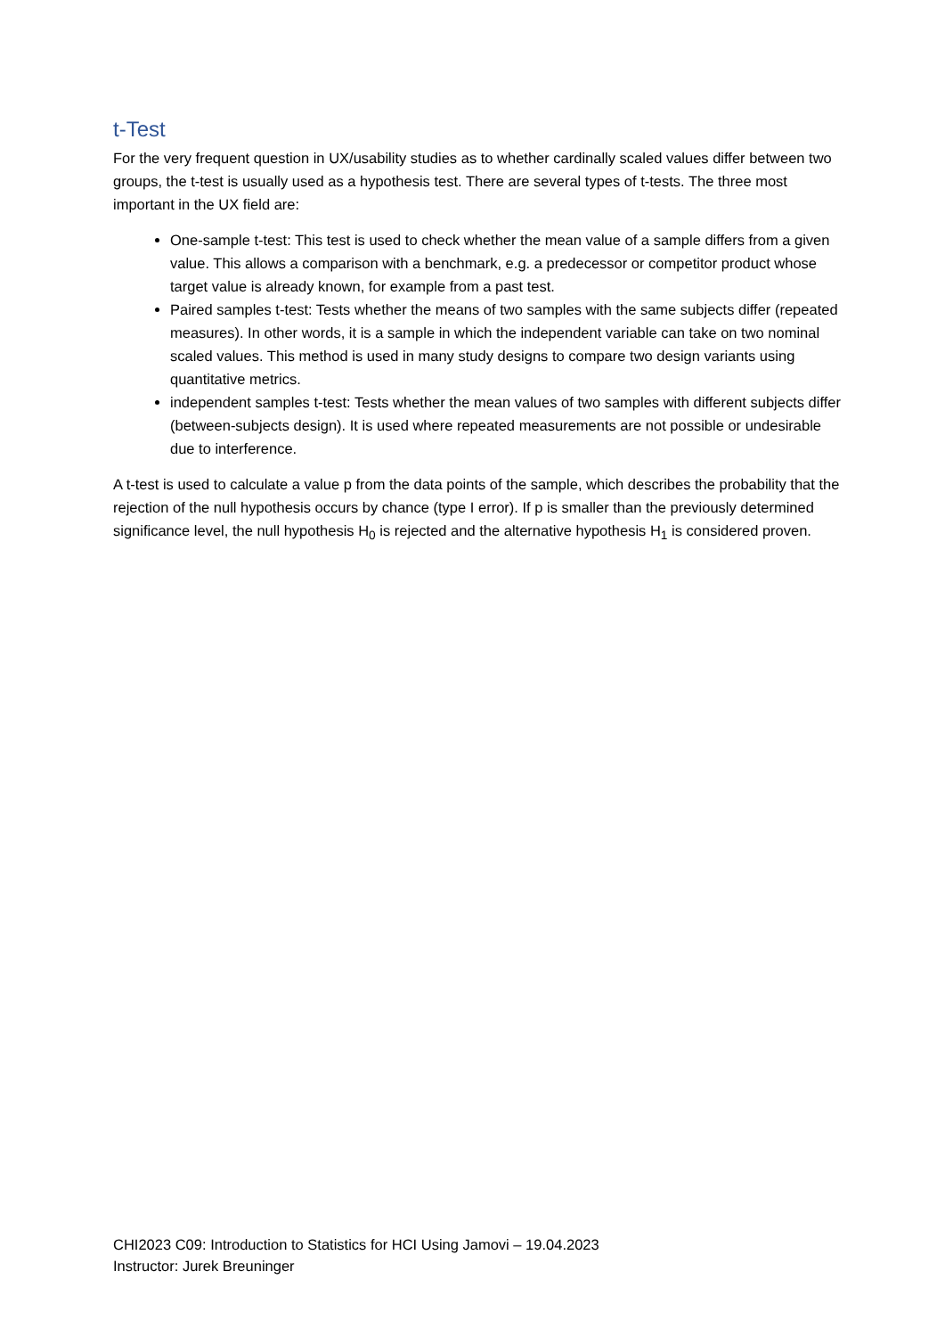t-Test
For the very frequent question in UX/usability studies as to whether cardinally scaled values differ between two groups, the t-test is usually used as a hypothesis test. There are several types of t-tests. The three most important in the UX field are:
One-sample t-test: This test is used to check whether the mean value of a sample differs from a given value. This allows a comparison with a benchmark, e.g. a predecessor or competitor product whose target value is already known, for example from a past test.
Paired samples t-test: Tests whether the means of two samples with the same subjects differ (repeated measures). In other words, it is a sample in which the independent variable can take on two nominal scaled values. This method is used in many study designs to compare two design variants using quantitative metrics.
independent samples t-test: Tests whether the mean values of two samples with different subjects differ (between-subjects design). It is used where repeated measurements are not possible or undesirable due to interference.
A t-test is used to calculate a value p from the data points of the sample, which describes the probability that the rejection of the null hypothesis occurs by chance (type I error). If p is smaller than the previously determined significance level, the null hypothesis H<sub>0</sub> is rejected and the alternative hypothesis H<sub>1</sub> is considered proven.
CHI2023 C09: Introduction to Statistics for HCI Using Jamovi – 19.04.2023
Instructor: Jurek Breuninger